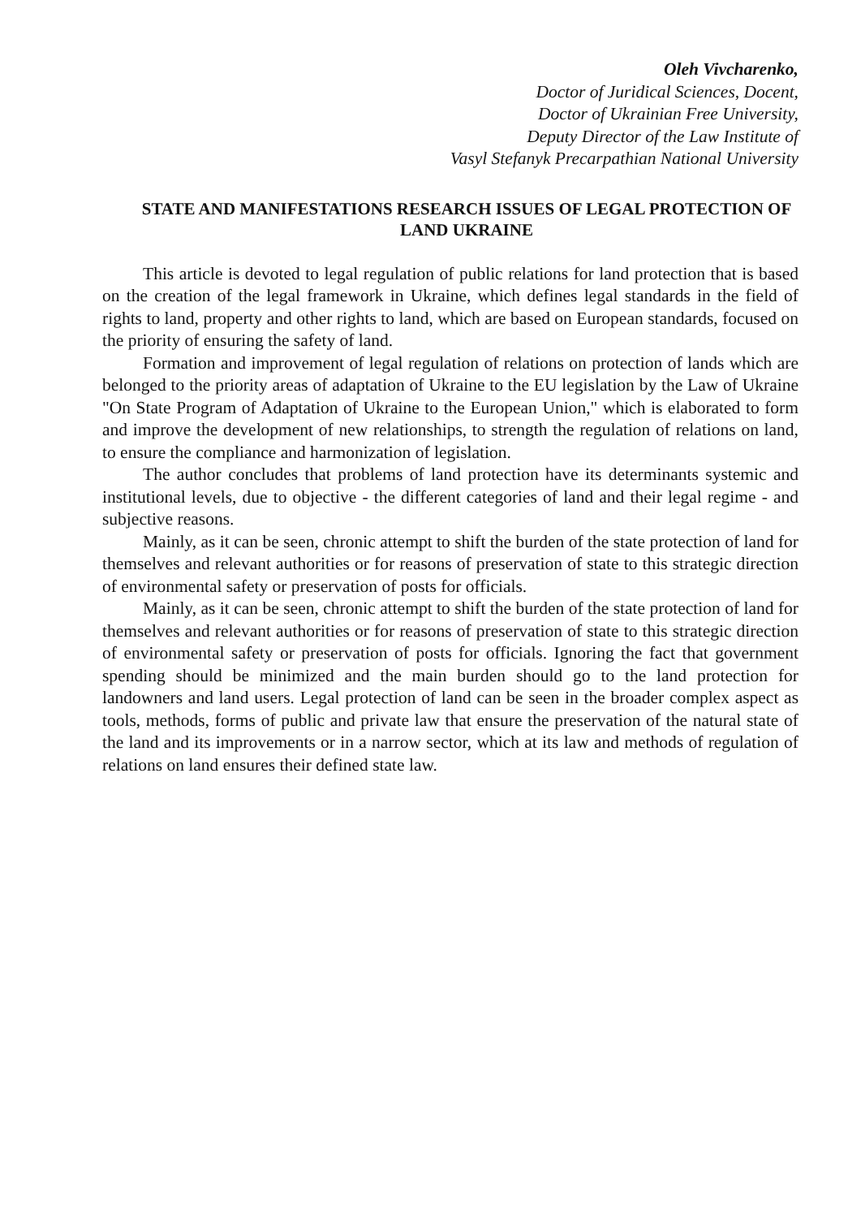Oleh Vivcharenko,
Doctor of Juridical Sciences, Docent,
Doctor of Ukrainian Free University,
Deputy Director of the Law Institute of
Vasyl Stefanyk Precarpathian National University
STATE AND MANIFESTATIONS RESEARCH ISSUES OF LEGAL PROTECTION OF LAND UKRAINE
This article is devoted to legal regulation of public relations for land protection that is based on the creation of the legal framework in Ukraine, which defines legal standards in the field of rights to land, property and other rights to land, which are based on European standards, focused on the priority of ensuring the safety of land.
Formation and improvement of legal regulation of relations on protection of lands which are belonged to the priority areas of adaptation of Ukraine to the EU legislation by the Law of Ukraine "On State Program of Adaptation of Ukraine to the European Union," which is elaborated to form and improve the development of new relationships, to strength the regulation of relations on land, to ensure the compliance and harmonization of legislation.
The author concludes that problems of land protection have its determinants systemic and institutional levels, due to objective - the different categories of land and their legal regime - and subjective reasons.
Mainly, as it can be seen, chronic attempt to shift the burden of the state protection of land for themselves and relevant authorities or for reasons of preservation of state to this strategic direction of environmental safety or preservation of posts for officials.
Mainly, as it can be seen, chronic attempt to shift the burden of the state protection of land for themselves and relevant authorities or for reasons of preservation of state to this strategic direction of environmental safety or preservation of posts for officials. Ignoring the fact that government spending should be minimized and the main burden should go to the land protection for landowners and land users. Legal protection of land can be seen in the broader complex aspect as tools, methods, forms of public and private law that ensure the preservation of the natural state of the land and its improvements or in a narrow sector, which at its law and methods of regulation of relations on land ensures their defined state law.